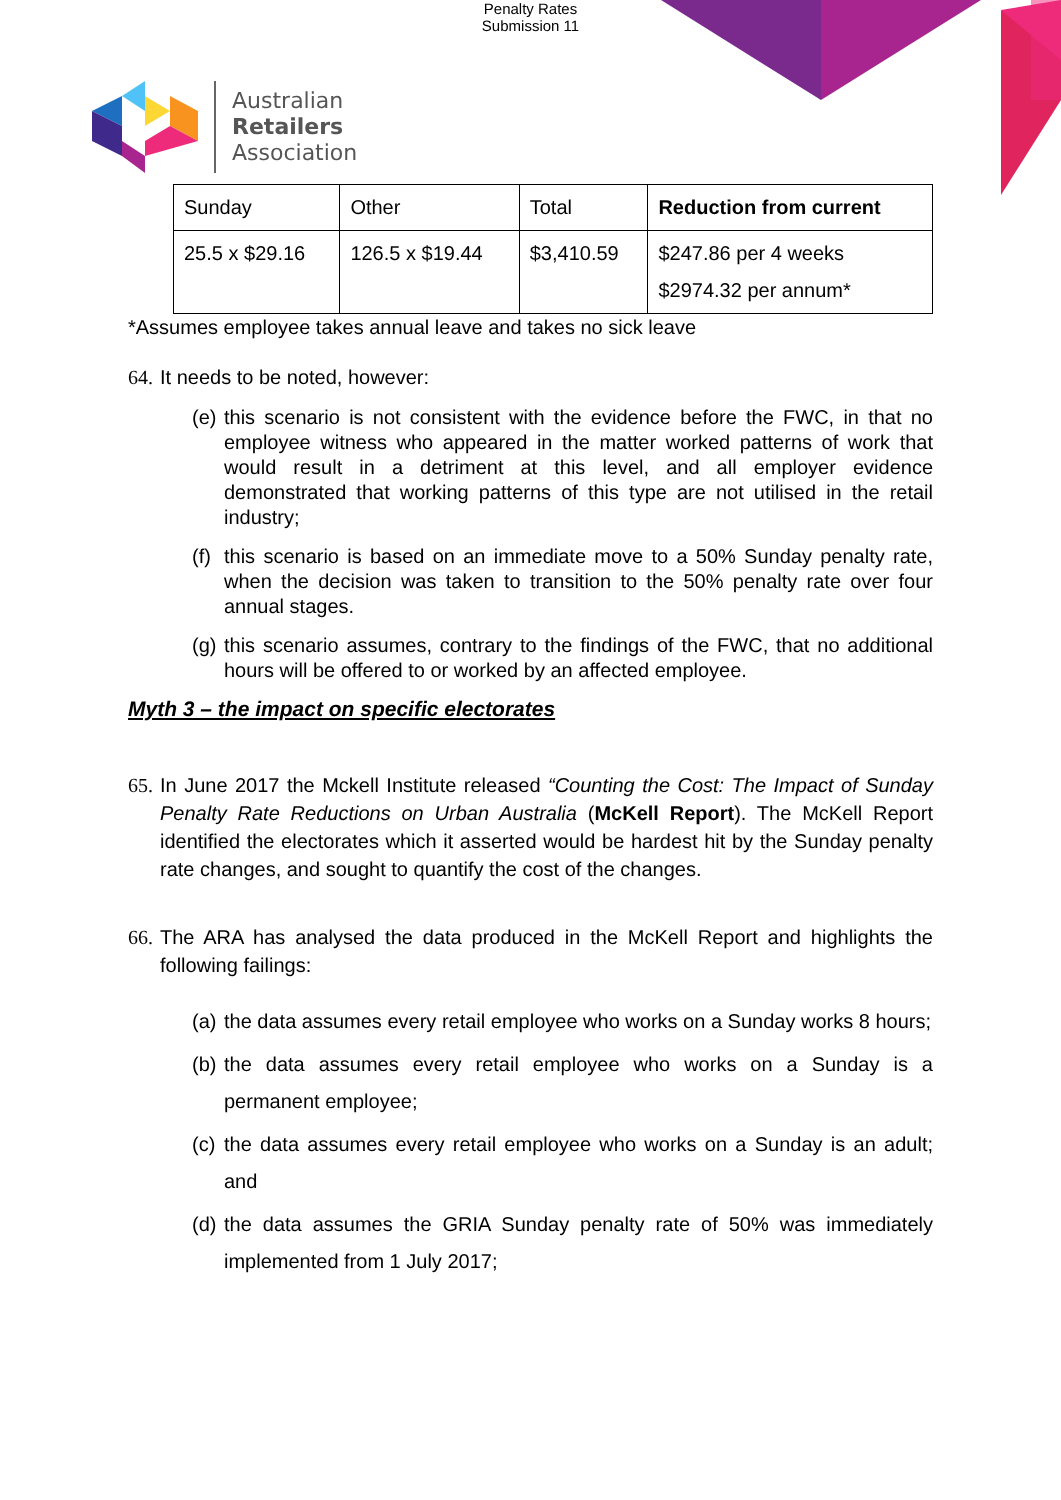Penalty Rates
Submission 11
Australian
Retailers
Association
| Sunday | Other | Total | Reduction from current |
| 25.5 x $29.16 | 126.5 x $19.44 | $3,410.59 | $247.86 per 4 weeks $2974.32 per annum* |
*Assumes employee takes annual leave and takes no sick leave
64. It needs to be noted, however:
(e) this scenario is not consistent with the evidence before the FWC, in that no employee witness who appeared in the matter worked patterns of work that would result in a detriment at this level, and all employer evidence demonstrated that working patterns of this type are not utilised in the retail industry;
(f) this scenario is based on an immediate move to a 50% Sunday penalty rate, when the decision was taken to transition to the 50% penalty rate over four annual stages.
(g) this scenario assumes, contrary to the findings of the FWC, that no additional hours will be offered to or worked by an affected employee.
Myth 3 – the impact on specific electorates
65. In June 2017 the Mckell Institute released “Counting the Cost: The Impact of Sunday Penalty Rate Reductions on Urban Australia (McKell Report). The McKell Report identified the electorates which it asserted would be hardest hit by the Sunday penalty rate changes, and sought to quantify the cost of the changes.
66. The ARA has analysed the data produced in the McKell Report and highlights the following failings:
(a) the data assumes every retail employee who works on a Sunday works 8 hours;
(b) the data assumes every retail employee who works on a Sunday is a permanent employee;
(c) the data assumes every retail employee who works on a Sunday is an adult; and
(d) the data assumes the GRIA Sunday penalty rate of 50% was immediately implemented from 1 July 2017;